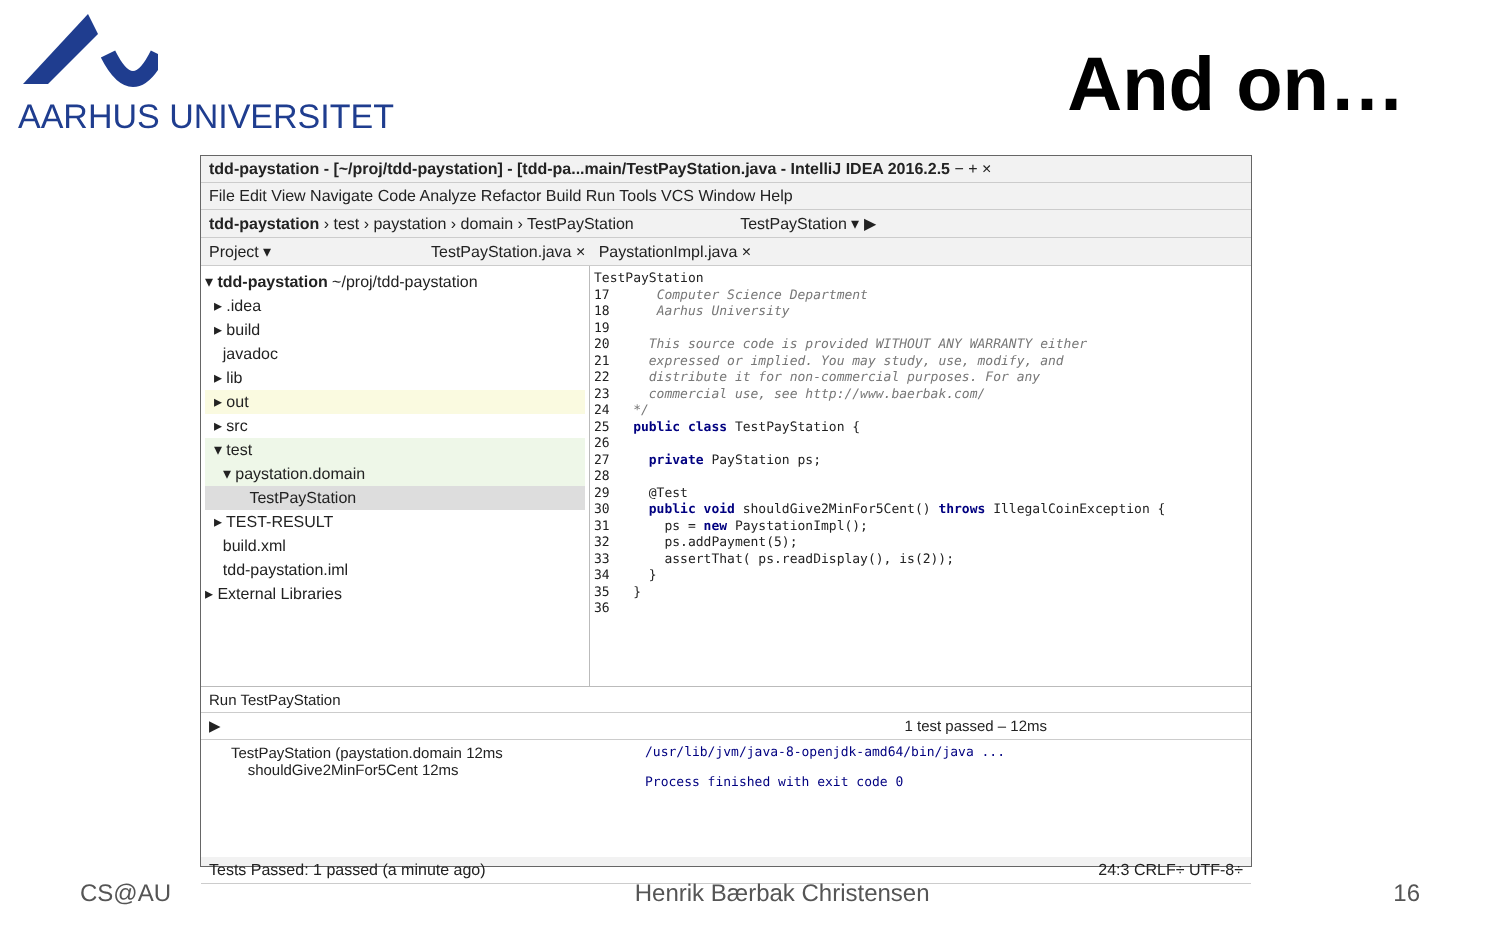AARHUS UNIVERSITET
And on…
tdd-paystation - [~/proj/tdd-paystation] - [tdd-pa...main/TestPayStation.java - IntelliJ IDEA 2016.2.5 − + ×
File Edit View Navigate Code Analyze Refactor Build Run Tools VCS Window Help
tdd-paystation › test › paystation › domain › TestPayStation TestPayStation ▾ ▶
Project ▾ TestPayStation.java × PaystationImpl.java ×
▾ tdd-paystation ~/proj/tdd-paystation
▸ .idea
▸ build
javadoc
▸ lib
▸ out
▸ src
▾ test
▾ paystation.domain
TestPayStation
▸ TEST-RESULT
build.xml
tdd-paystation.iml
▸ External Libraries
TestPayStation 17 Computer Science Department 18 Aarhus University 19 20 This source code is provided WITHOUT ANY WARRANTY either 21 expressed or implied. You may study, use, modify, and 22 distribute it for non-commercial purposes. For any 23 commercial use, see http://www.baerbak.com/ 24 */ 25 public class TestPayStation { 26 27 private PayStation ps; 28 29 @Test 30 public void shouldGive2MinFor5Cent() throws IllegalCoinException { 31 ps = new PaystationImpl(); 32 ps.addPayment(5); 33 assertThat( ps.readDisplay(), is(2)); 34 } 35 } 36
Run TestPayStation
▶ 1 test passed – 12ms
TestPayStation (paystation.domain 12ms
shouldGive2MinFor5Cent 12ms
/usr/lib/jvm/java-8-openjdk-amd64/bin/java ...
Process finished with exit code 0
Tests Passed: 1 passed (a minute ago) 24:3 CRLF÷ UTF-8÷
CS@AU Henrik Bærbak Christensen 16